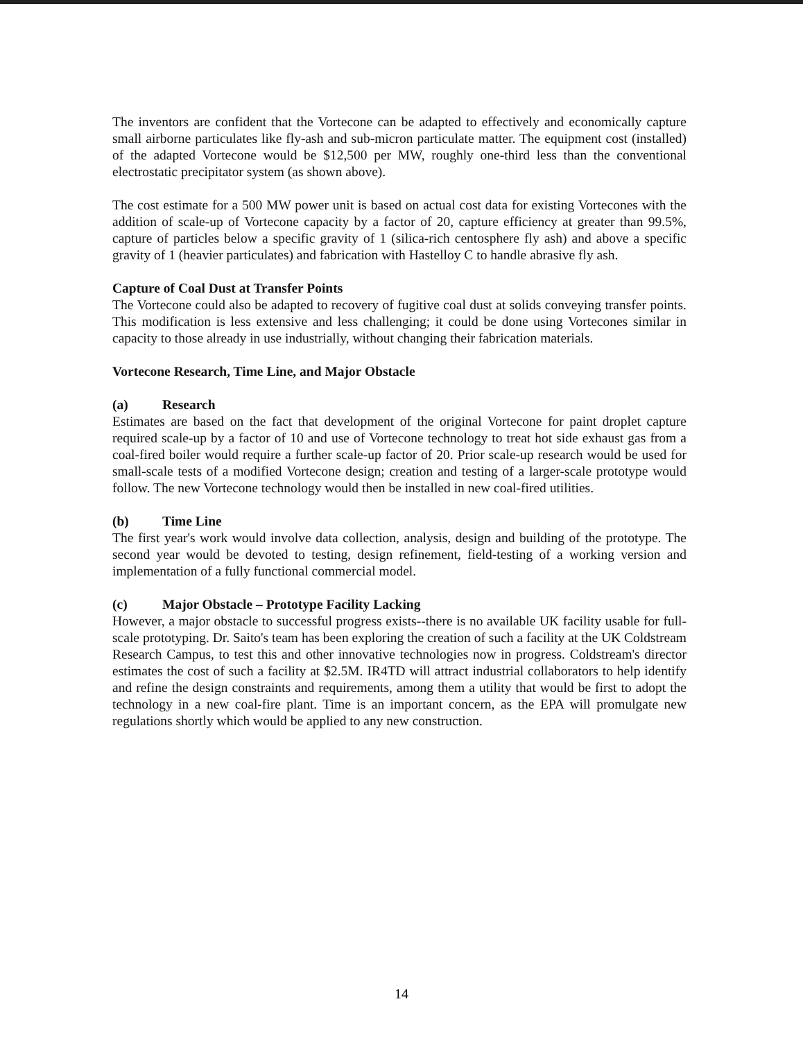The inventors are confident that the Vortecone can be adapted to effectively and economically capture small airborne particulates like fly-ash and sub-micron particulate matter. The equipment cost (installed) of the adapted Vortecone would be $12,500 per MW, roughly one-third less than the conventional electrostatic precipitator system (as shown above).
The cost estimate for a 500 MW power unit is based on actual cost data for existing Vortecones with the addition of scale-up of Vortecone capacity by a factor of 20, capture efficiency at greater than 99.5%, capture of particles below a specific gravity of 1 (silica-rich centosphere fly ash) and above a specific gravity of 1 (heavier particulates) and fabrication with Hastelloy C to handle abrasive fly ash.
Capture of Coal Dust at Transfer Points
The Vortecone could also be adapted to recovery of fugitive coal dust at solids conveying transfer points. This modification is less extensive and less challenging; it could be done using Vortecones similar in capacity to those already in use industrially, without changing their fabrication materials.
Vortecone Research, Time Line, and Major Obstacle
(a) Research
Estimates are based on the fact that development of the original Vortecone for paint droplet capture required scale-up by a factor of 10 and use of Vortecone technology to treat hot side exhaust gas from a coal-fired boiler would require a further scale-up factor of 20. Prior scale-up research would be used for small-scale tests of a modified Vortecone design; creation and testing of a larger-scale prototype would follow. The new Vortecone technology would then be installed in new coal-fired utilities.
(b) Time Line
The first year's work would involve data collection, analysis, design and building of the prototype. The second year would be devoted to testing, design refinement, field-testing of a working version and implementation of a fully functional commercial model.
(c) Major Obstacle – Prototype Facility Lacking
However, a major obstacle to successful progress exists--there is no available UK facility usable for full-scale prototyping. Dr. Saito's team has been exploring the creation of such a facility at the UK Coldstream Research Campus, to test this and other innovative technologies now in progress. Coldstream's director estimates the cost of such a facility at $2.5M. IR4TD will attract industrial collaborators to help identify and refine the design constraints and requirements, among them a utility that would be first to adopt the technology in a new coal-fire plant. Time is an important concern, as the EPA will promulgate new regulations shortly which would be applied to any new construction.
14